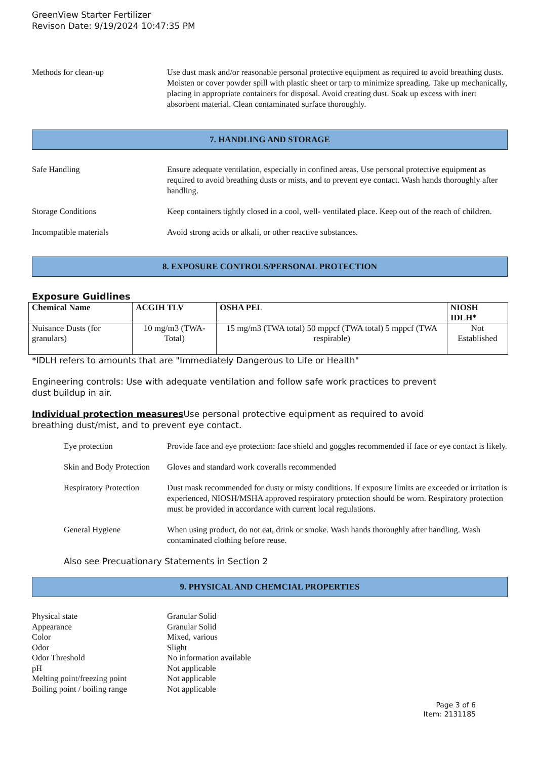GreenView Starter Fertilizer
Revison Date: 9/19/2024 10:47:35 PM
Methods for clean-up Use dust mask and/or reasonable personal protective equipment as required to avoid breathing dusts. Moisten or cover powder spill with plastic sheet or tarp to minimize spreading. Take up mechanically, placing in appropriate containers for disposal. Avoid creating dust. Soak up excess with inert absorbent material. Clean contaminated surface thoroughly.
7. HANDLING AND STORAGE
Safe Handling Ensure adequate ventilation, especially in confined areas. Use personal protective equipment as required to avoid breathing dusts or mists, and to prevent eye contact. Wash hands thoroughly after handling.
Storage Conditions Keep containers tightly closed in a cool, well- ventilated place. Keep out of the reach of children.
Incompatible materials Avoid strong acids or alkali, or other reactive substances.
8. EXPOSURE CONTROLS/PERSONAL PROTECTION
Exposure Guidlines
| Chemical Name | ACGIH TLV | OSHA PEL | NIOSH IDLH* |
| --- | --- | --- | --- |
| Nuisance Dusts (for granulars) | 10 mg/m3 (TWA- Total) | 15 mg/m3 (TWA total) 50 mppcf (TWA total) 5 mppcf (TWA respirable) | Not Established |
*IDLH refers to amounts that are "Immediately Dangerous to Life or Health"
Engineering controls: Use with adequate ventilation and follow safe work practices to prevent
dust buildup in air.
Individual protection measures Use personal protective equipment as required to avoid
breathing dust/mist, and to prevent eye contact.
Eye protection Provide face and eye protection: face shield and goggles recommended if face or eye contact is likely.
Skin and Body Protection
Gloves and standard work coveralls recommended
Respiratory Protection
Dust mask recommended for dusty or misty conditions. If exposure limits are exceeded or irritation is experienced, NIOSH/MSHA approved respiratory protection should be worn. Respiratory protection must be provided in accordance with current local regulations.
General Hygiene When using product, do not eat, drink or smoke. Wash hands thoroughly after handling. Wash contaminated clothing before reuse.
Also see Precuationary Statements in Section 2
9. PHYSICAL AND CHEMCIAL PROPERTIES
Physical state
Granular Solid
Appearance
Granular Solid
Color
Mixed, various
Odor
Slight
Odor Threshold
No information available
pH
Not applicable
Melting point/freezing point
Not applicable
Boiling point / boiling range
Not applicable
Page 3 of 6
Item: 2131185